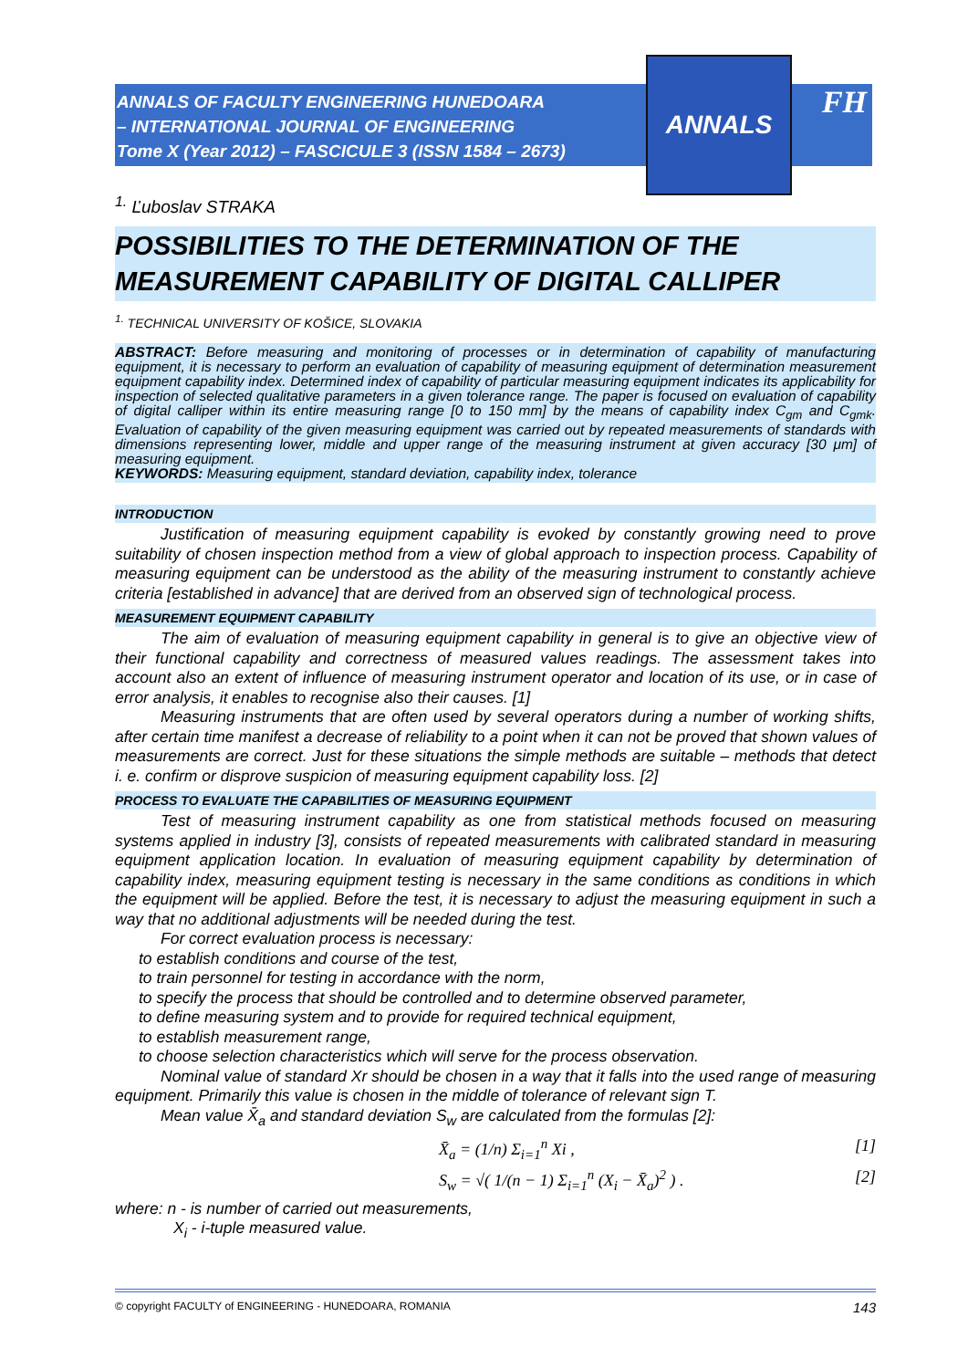ANNALS OF FACULTY ENGINEERING HUNEDOARA
– INTERNATIONAL JOURNAL OF ENGINEERING
Tome X (Year 2012) – FASCICULE 3 (ISSN 1584 – 2673)
ANNALS
FH
<sup>1.</sup> Ľuboslav STRAKA
POSSIBILITIES TO THE DETERMINATION OF THE MEASUREMENT CAPABILITY OF DIGITAL CALLIPER
<sup>1.</sup> TECHNICAL UNIVERSITY OF KOŠICE, SLOVAKIA
ABSTRACT: Before measuring and monitoring of processes or in determination of capability of manufacturing equipment, it is necessary to perform an evaluation of capability of measuring equipment of determination measurement equipment capability index. Determined index of capability of particular measuring equipment indicates its applicability for inspection of selected qualitative parameters in a given tolerance range. The paper is focused on evaluation of capability of digital calliper within its entire measuring range [0 to 150 mm] by the means of capability index C<sub>gm</sub> and C<sub>gmk</sub>. Evaluation of capability of the given measuring equipment was carried out by repeated measurements of standards with dimensions representing lower, middle and upper range of the measuring instrument at given accuracy [30 μm] of measuring equipment.
KEYWORDS: Measuring equipment, standard deviation, capability index, tolerance
INTRODUCTION
Justification of measuring equipment capability is evoked by constantly growing need to prove suitability of chosen inspection method from a view of global approach to inspection process. Capability of measuring equipment can be understood as the ability of the measuring instrument to constantly achieve criteria [established in advance] that are derived from an observed sign of technological process.
MEASUREMENT EQUIPMENT CAPABILITY
The aim of evaluation of measuring equipment capability in general is to give an objective view of their functional capability and correctness of measured values readings. The assessment takes into account also an extent of influence of measuring instrument operator and location of its use, or in case of error analysis, it enables to recognise also their causes. [1]
Measuring instruments that are often used by several operators during a number of working shifts, after certain time manifest a decrease of reliability to a point when it can not be proved that shown values of measurements are correct. Just for these situations the simple methods are suitable – methods that detect i. e. confirm or disprove suspicion of measuring equipment capability loss. [2]
PROCESS TO EVALUATE THE CAPABILITIES OF MEASURING EQUIPMENT
Test of measuring instrument capability as one from statistical methods focused on measuring systems applied in industry [3], consists of repeated measurements with calibrated standard in measuring equipment application location. In evaluation of measuring equipment capability by determination of capability index, measuring equipment testing is necessary in the same conditions as conditions in which the equipment will be applied. Before the test, it is necessary to adjust the measuring equipment in such a way that no additional adjustments will be needed during the test.
For correct evaluation process is necessary:
to establish conditions and course of the test,
to train personnel for testing in accordance with the norm,
to specify the process that should be controlled and to determine observed parameter,
to define measuring system and to provide for required technical equipment,
to establish measurement range,
to choose selection characteristics which will serve for the process observation.
Nominal value of standard Xr should be chosen in a way that it falls into the used range of measuring equipment. Primarily this value is chosen in the middle of tolerance of relevant sign T.
Mean value X̄<sub>a</sub> and standard deviation S<sub>w</sub> are calculated from the formulas [2]:
X̄<sub>a</sub> = (1/n) Σ<sub>i=1</sub><sup>n</sup> Xi , [1]
S<sub>w</sub> = √( 1/(n − 1) Σ<sub>i=1</sub><sup>n</sup> (X<sub>i</sub> − X̄<sub>a</sub>)<sup>2</sup> ) . [2]
where: n - is number of carried out measurements,
X<sub>i</sub> - i-tuple measured value.
© copyright FACULTY of ENGINEERING - HUNEDOARA, ROMANIA 143